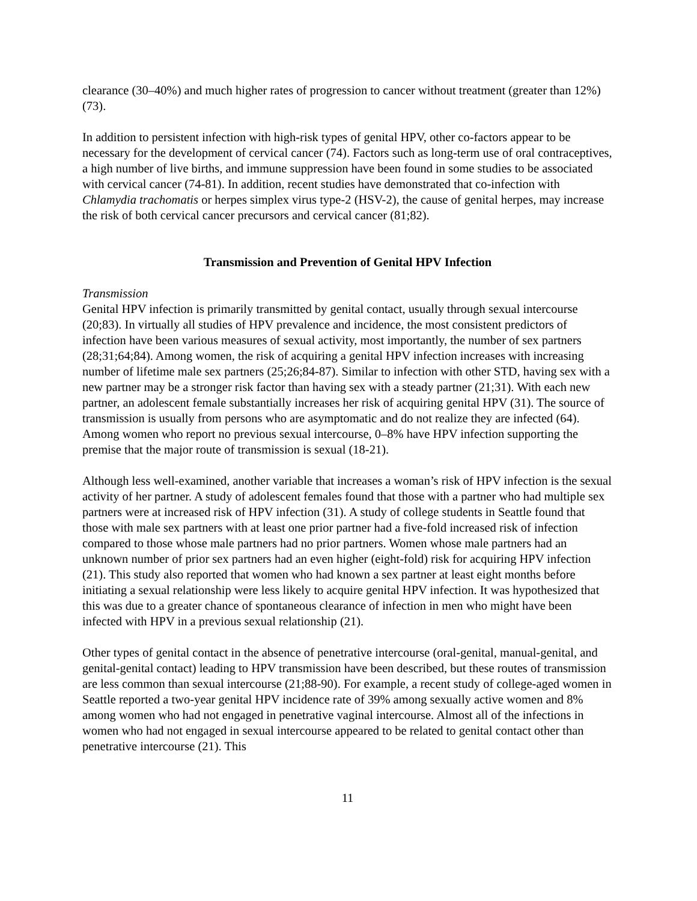clearance (30–40%) and much higher rates of progression to cancer without treatment (greater than 12%) (73).
In addition to persistent infection with high-risk types of genital HPV, other co-factors appear to be necessary for the development of cervical cancer (74). Factors such as long-term use of oral contraceptives, a high number of live births, and immune suppression have been found in some studies to be associated with cervical cancer (74-81). In addition, recent studies have demonstrated that co-infection with Chlamydia trachomatis or herpes simplex virus type-2 (HSV-2), the cause of genital herpes, may increase the risk of both cervical cancer precursors and cervical cancer (81;82).
Transmission and Prevention of Genital HPV Infection
Transmission
Genital HPV infection is primarily transmitted by genital contact, usually through sexual intercourse (20;83). In virtually all studies of HPV prevalence and incidence, the most consistent predictors of infection have been various measures of sexual activity, most importantly, the number of sex partners (28;31;64;84). Among women, the risk of acquiring a genital HPV infection increases with increasing number of lifetime male sex partners (25;26;84-87). Similar to infection with other STD, having sex with a new partner may be a stronger risk factor than having sex with a steady partner (21;31). With each new partner, an adolescent female substantially increases her risk of acquiring genital HPV (31). The source of transmission is usually from persons who are asymptomatic and do not realize they are infected (64). Among women who report no previous sexual intercourse, 0–8% have HPV infection supporting the premise that the major route of transmission is sexual (18-21).
Although less well-examined, another variable that increases a woman’s risk of HPV infection is the sexual activity of her partner. A study of adolescent females found that those with a partner who had multiple sex partners were at increased risk of HPV infection (31). A study of college students in Seattle found that those with male sex partners with at least one prior partner had a five-fold increased risk of infection compared to those whose male partners had no prior partners. Women whose male partners had an unknown number of prior sex partners had an even higher (eight-fold) risk for acquiring HPV infection (21). This study also reported that women who had known a sex partner at least eight months before initiating a sexual relationship were less likely to acquire genital HPV infection. It was hypothesized that this was due to a greater chance of spontaneous clearance of infection in men who might have been infected with HPV in a previous sexual relationship (21).
Other types of genital contact in the absence of penetrative intercourse (oral-genital, manual-genital, and genital-genital contact) leading to HPV transmission have been described, but these routes of transmission are less common than sexual intercourse (21;88-90). For example, a recent study of college-aged women in Seattle reported a two-year genital HPV incidence rate of 39% among sexually active women and 8% among women who had not engaged in penetrative vaginal intercourse. Almost all of the infections in women who had not engaged in sexual intercourse appeared to be related to genital contact other than penetrative intercourse (21). This
11